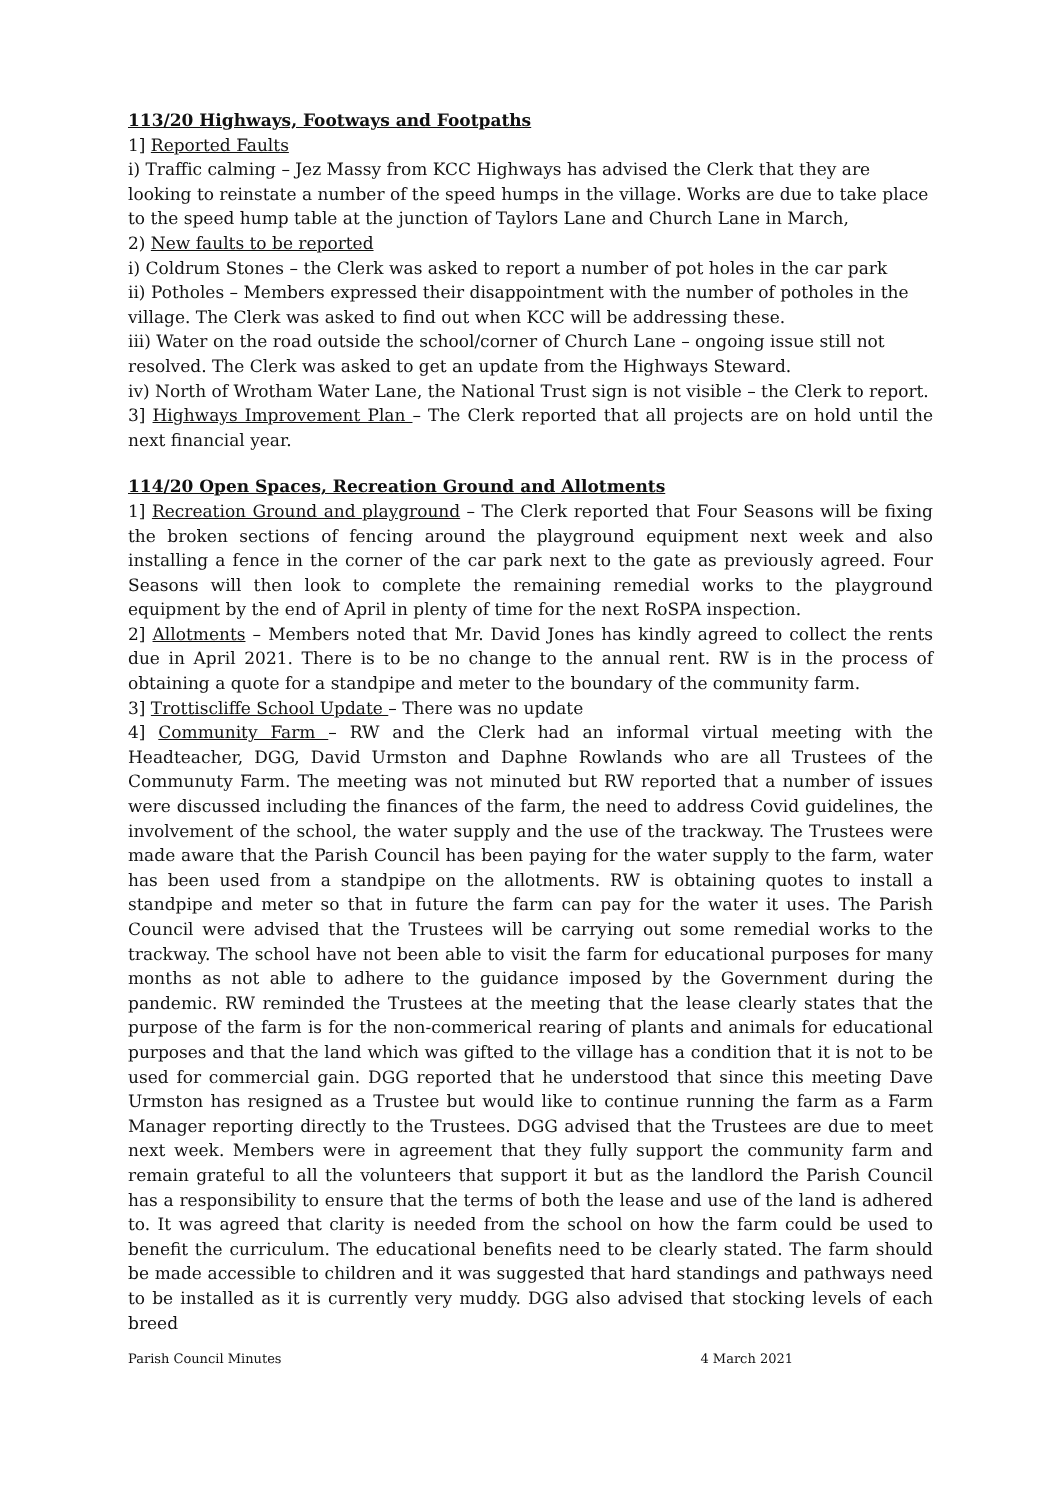113/20 Highways, Footways and Footpaths
1] Reported Faults
i) Traffic calming – Jez Massy from KCC Highways has advised the Clerk that they are looking to reinstate a number of the speed humps in the village. Works are due to take place to the speed hump table at the junction of Taylors Lane and Church Lane in March,
2) New faults to be reported
i) Coldrum Stones – the Clerk was asked to report a number of pot holes in the car park
ii) Potholes – Members expressed their disappointment with the number of potholes in the village. The Clerk was asked to find out when KCC will be addressing these.
iii) Water on the road outside the school/corner of Church Lane – ongoing issue still not resolved. The Clerk was asked to get an update from the Highways Steward.
iv) North of Wrotham Water Lane, the National Trust sign is not visible – the Clerk to report.
3] Highways Improvement Plan – The Clerk reported that all projects are on hold until the next financial year.
114/20 Open Spaces, Recreation Ground and Allotments
1] Recreation Ground and playground – The Clerk reported that Four Seasons will be fixing the broken sections of fencing around the playground equipment next week and also installing a fence in the corner of the car park next to the gate as previously agreed. Four Seasons will then look to complete the remaining remedial works to the playground equipment by the end of April in plenty of time for the next RoSPA inspection.
2] Allotments – Members noted that Mr. David Jones has kindly agreed to collect the rents due in April 2021. There is to be no change to the annual rent. RW is in the process of obtaining a quote for a standpipe and meter to the boundary of the community farm.
3] Trottiscliffe School Update – There was no update
4] Community Farm – RW and the Clerk had an informal virtual meeting with the Headteacher, DGG, David Urmston and Daphne Rowlands who are all Trustees of the Communuty Farm. The meeting was not minuted but RW reported that a number of issues were discussed including the finances of the farm, the need to address Covid guidelines, the involvement of the school, the water supply and the use of the trackway. The Trustees were made aware that the Parish Council has been paying for the water supply to the farm, water has been used from a standpipe on the allotments. RW is obtaining quotes to install a standpipe and meter so that in future the farm can pay for the water it uses. The Parish Council were advised that the Trustees will be carrying out some remedial works to the trackway. The school have not been able to visit the farm for educational purposes for many months as not able to adhere to the guidance imposed by the Government during the pandemic. RW reminded the Trustees at the meeting that the lease clearly states that the purpose of the farm is for the non-commerical rearing of plants and animals for educational purposes and that the land which was gifted to the village has a condition that it is not to be used for commercial gain. DGG reported that he understood that since this meeting Dave Urmston has resigned as a Trustee but would like to continue running the farm as a Farm Manager reporting directly to the Trustees. DGG advised that the Trustees are due to meet next week. Members were in agreement that they fully support the community farm and remain grateful to all the volunteers that support it but as the landlord the Parish Council has a responsibility to ensure that the terms of both the lease and use of the land is adhered to. It was agreed that clarity is needed from the school on how the farm could be used to benefit the curriculum. The educational benefits need to be clearly stated. The farm should be made accessible to children and it was suggested that hard standings and pathways need to be installed as it is currently very muddy. DGG also advised that stocking levels of each breed
Parish Council Minutes 4 March 2021